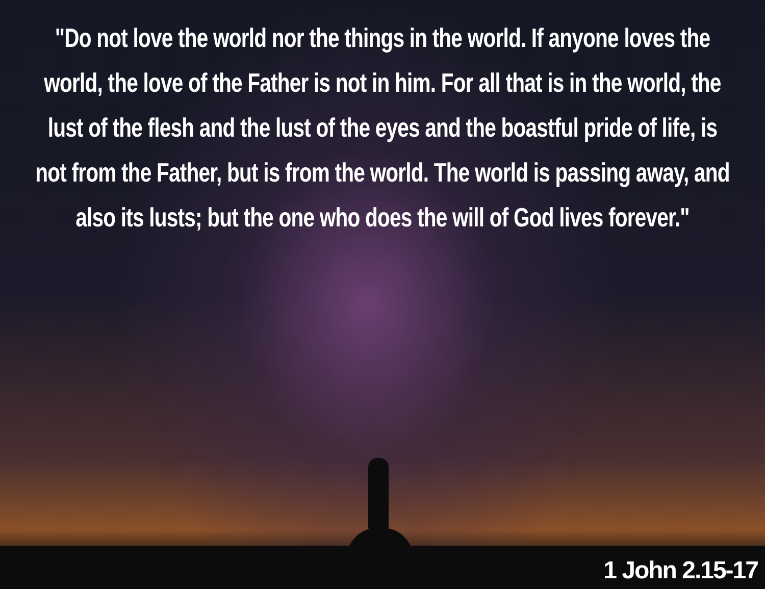"Do not love the world nor the things in the world. If anyone loves the world, the love of the Father is not in him. For all that is in the world, the lust of the flesh and the lust of the eyes and the boastful pride of life, is not from the Father, but is from the world. The world is passing away, and also its lusts; but the one who does the will of God lives forever."
1 John 2.15-17